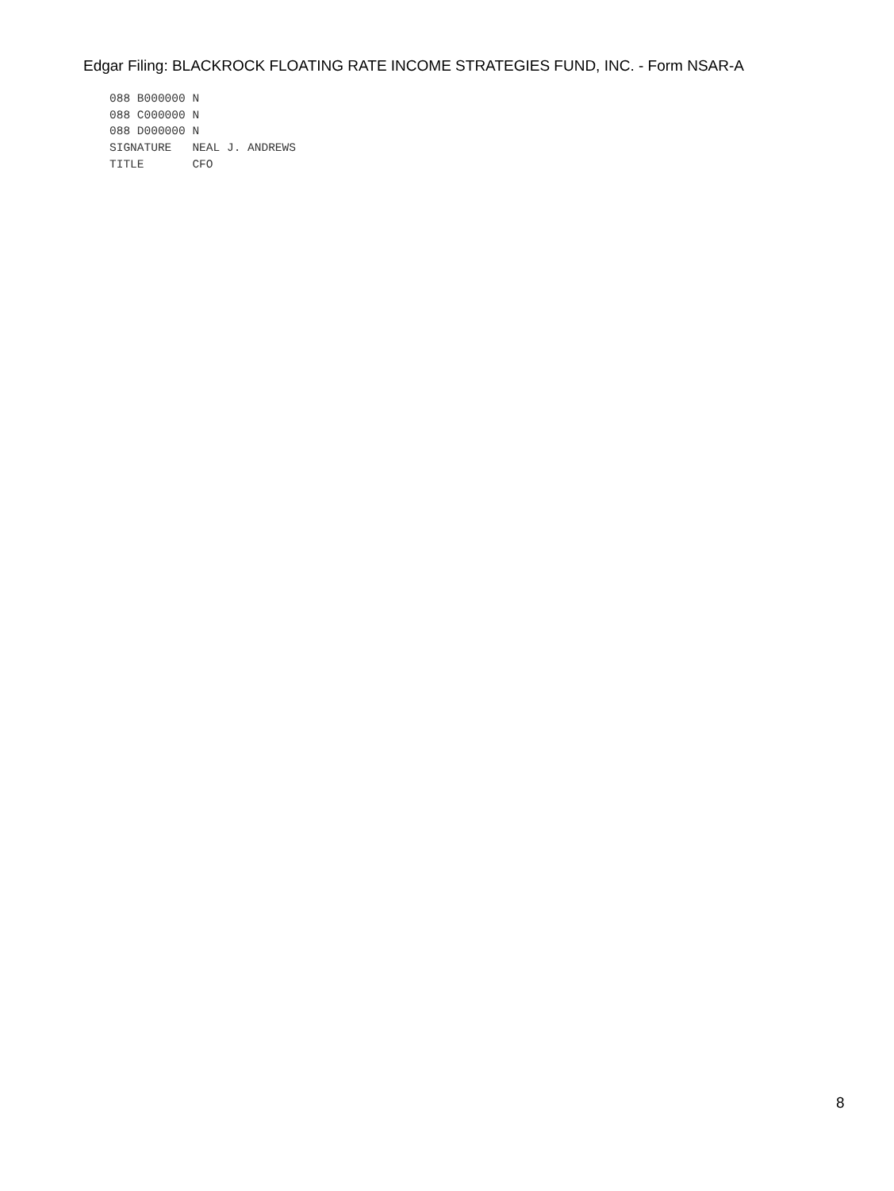Edgar Filing: BLACKROCK FLOATING RATE INCOME STRATEGIES FUND, INC. - Form NSAR-A
088 B000000 N
088 C000000 N
088 D000000 N
SIGNATURE   NEAL J. ANDREWS
TITLE       CFO
8